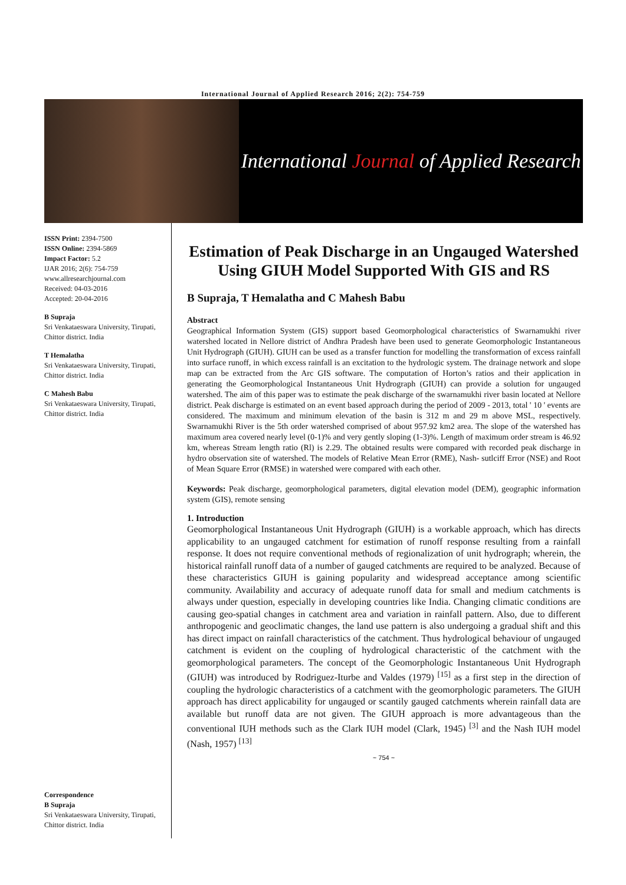International Journal of Applied Research 2016; 2(2): 754-759
International Journal of Applied Research
ISSN Print: 2394-7500
ISSN Online: 2394-5869
Impact Factor: 5.2
IJAR 2016; 2(6): 754-759
www.allresearchjournal.com
Received: 04-03-2016
Accepted: 20-04-2016
B Supraja
Sri Venkataeswara University, Tirupati, Chittor district. India
T Hemalatha
Sri Venkataeswara University, Tirupati, Chittor district. India
C Mahesh Babu
Sri Venkataeswara University, Tirupati, Chittor district. India
Correspondence
B Supraja
Sri Venkataeswara University, Tirupati, Chittor district. India
Estimation of Peak Discharge in an Ungauged Watershed Using GIUH Model Supported With GIS and RS
B Supraja, T Hemalatha and C Mahesh Babu
Abstract
Geographical Information System (GIS) support based Geomorphological characteristics of Swarnamukhi river watershed located in Nellore district of Andhra Pradesh have been used to generate Geomorphologic Instantaneous Unit Hydrograph (GIUH). GIUH can be used as a transfer function for modelling the transformation of excess rainfall into surface runoff, in which excess rainfall is an excitation to the hydrologic system. The drainage network and slope map can be extracted from the Arc GIS software. The computation of Horton’s ratios and their application in generating the Geomorphological Instantaneous Unit Hydrograph (GIUH) can provide a solution for ungauged watershed. The aim of this paper was to estimate the peak discharge of the swarnamukhi river basin located at Nellore district. Peak discharge is estimated on an event based approach during the period of 2009 - 2013, total ' 10 ' events are considered. The maximum and minimum elevation of the basin is 312 m and 29 m above MSL, respectively. Swarnamukhi River is the 5th order watershed comprised of about 957.92 km2 area. The slope of the watershed has maximum area covered nearly level (0-1)% and very gently sloping (1-3)%. Length of maximum order stream is 46.92 km, whereas Stream length ratio (Rl) is 2.29. The obtained results were compared with recorded peak discharge in hydro observation site of watershed. The models of Relative Mean Error (RME), Nash- sutlciff Error (NSE) and Root of Mean Square Error (RMSE) in watershed were compared with each other.
Keywords: Peak discharge, geomorphological parameters, digital elevation model (DEM), geographic information system (GIS), remote sensing
1. Introduction
Geomorphological Instantaneous Unit Hydrograph (GIUH) is a workable approach, which has directs applicability to an ungauged catchment for estimation of runoff response resulting from a rainfall response. It does not require conventional methods of regionalization of unit hydrograph; wherein, the historical rainfall runoff data of a number of gauged catchments are required to be analyzed. Because of these characteristics GIUH is gaining popularity and widespread acceptance among scientific community. Availability and accuracy of adequate runoff data for small and medium catchments is always under question, especially in developing countries like India. Changing climatic conditions are causing geo-spatial changes in catchment area and variation in rainfall pattern. Also, due to different anthropogenic and geoclimatic changes, the land use pattern is also undergoing a gradual shift and this has direct impact on rainfall characteristics of the catchment. Thus hydrological behaviour of ungauged catchment is evident on the coupling of hydrological characteristic of the catchment with the geomorphological parameters. The concept of the Geomorphologic Instantaneous Unit Hydrograph (GIUH) was introduced by Rodriguez-Iturbe and Valdes (1979) <sup>[15]</sup> as a first step in the direction of coupling the hydrologic characteristics of a catchment with the geomorphologic parameters. The GIUH approach has direct applicability for ungauged or scantily gauged catchments wherein rainfall data are available but runoff data are not given. The GIUH approach is more advantageous than the conventional IUH methods such as the Clark IUH model (Clark, 1945) <sup>[3]</sup> and the Nash IUH model (Nash, 1957) <sup>[13]</sup>
~ 754 ~